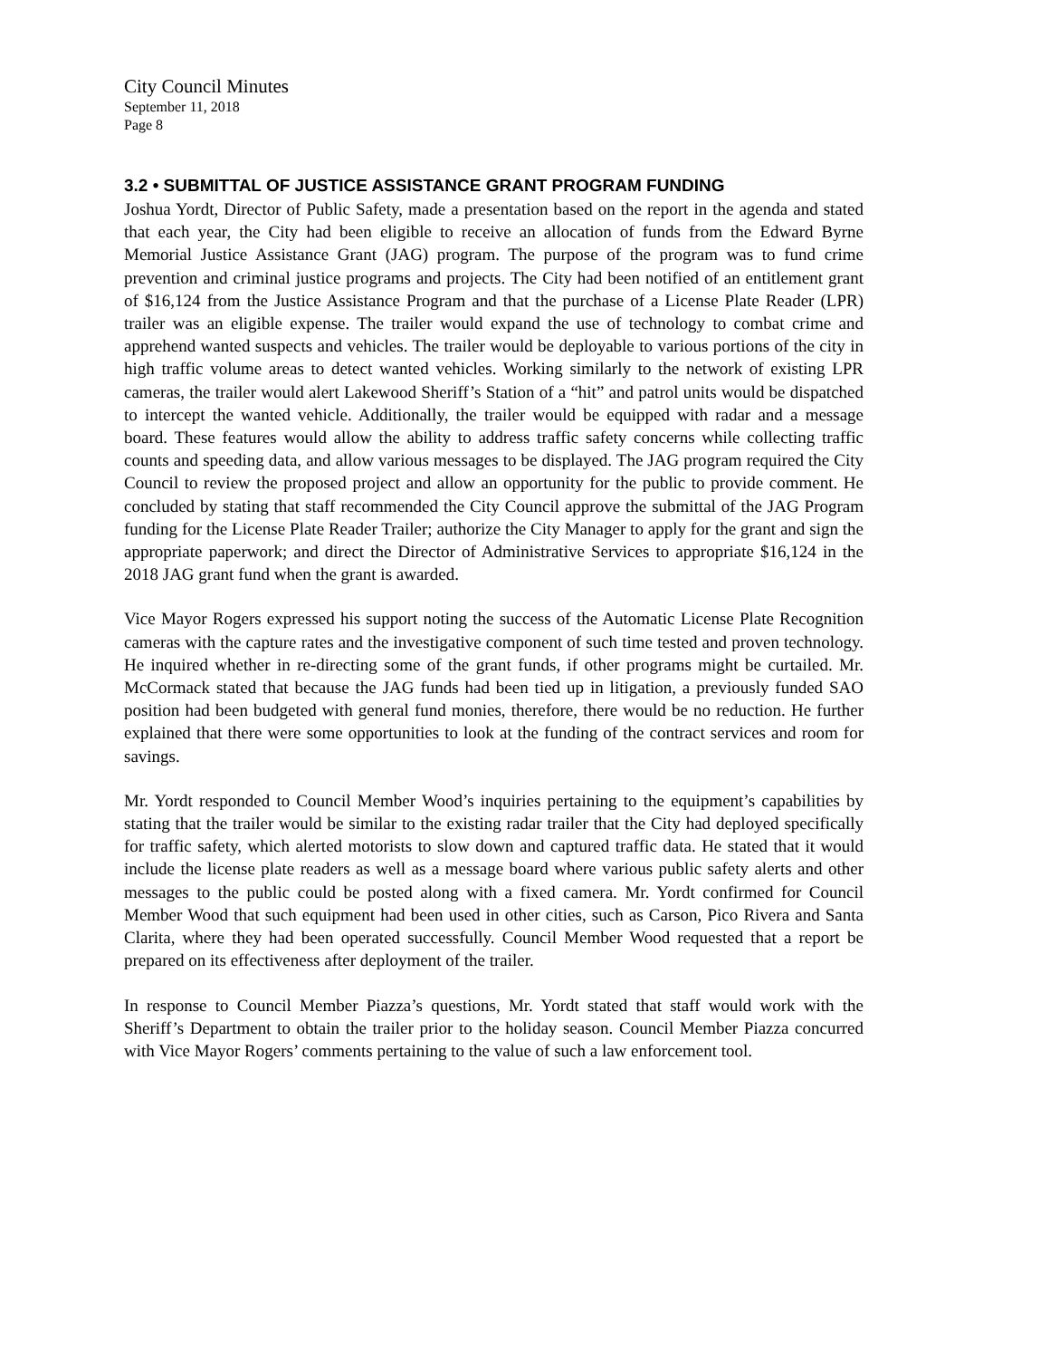City Council Minutes
September 11, 2018
Page 8
3.2 • SUBMITTAL OF JUSTICE ASSISTANCE GRANT PROGRAM FUNDING
Joshua Yordt, Director of Public Safety, made a presentation based on the report in the agenda and stated that each year, the City had been eligible to receive an allocation of funds from the Edward Byrne Memorial Justice Assistance Grant (JAG) program. The purpose of the program was to fund crime prevention and criminal justice programs and projects. The City had been notified of an entitlement grant of $16,124 from the Justice Assistance Program and that the purchase of a License Plate Reader (LPR) trailer was an eligible expense. The trailer would expand the use of technology to combat crime and apprehend wanted suspects and vehicles. The trailer would be deployable to various portions of the city in high traffic volume areas to detect wanted vehicles. Working similarly to the network of existing LPR cameras, the trailer would alert Lakewood Sheriff’s Station of a “hit” and patrol units would be dispatched to intercept the wanted vehicle. Additionally, the trailer would be equipped with radar and a message board. These features would allow the ability to address traffic safety concerns while collecting traffic counts and speeding data, and allow various messages to be displayed. The JAG program required the City Council to review the proposed project and allow an opportunity for the public to provide comment. He concluded by stating that staff recommended the City Council approve the submittal of the JAG Program funding for the License Plate Reader Trailer; authorize the City Manager to apply for the grant and sign the appropriate paperwork; and direct the Director of Administrative Services to appropriate $16,124 in the 2018 JAG grant fund when the grant is awarded.
Vice Mayor Rogers expressed his support noting the success of the Automatic License Plate Recognition cameras with the capture rates and the investigative component of such time tested and proven technology. He inquired whether in re-directing some of the grant funds, if other programs might be curtailed. Mr. McCormack stated that because the JAG funds had been tied up in litigation, a previously funded SAO position had been budgeted with general fund monies, therefore, there would be no reduction. He further explained that there were some opportunities to look at the funding of the contract services and room for savings.
Mr. Yordt responded to Council Member Wood’s inquiries pertaining to the equipment’s capabilities by stating that the trailer would be similar to the existing radar trailer that the City had deployed specifically for traffic safety, which alerted motorists to slow down and captured traffic data. He stated that it would include the license plate readers as well as a message board where various public safety alerts and other messages to the public could be posted along with a fixed camera. Mr. Yordt confirmed for Council Member Wood that such equipment had been used in other cities, such as Carson, Pico Rivera and Santa Clarita, where they had been operated successfully. Council Member Wood requested that a report be prepared on its effectiveness after deployment of the trailer.
In response to Council Member Piazza’s questions, Mr. Yordt stated that staff would work with the Sheriff’s Department to obtain the trailer prior to the holiday season. Council Member Piazza concurred with Vice Mayor Rogers’ comments pertaining to the value of such a law enforcement tool.